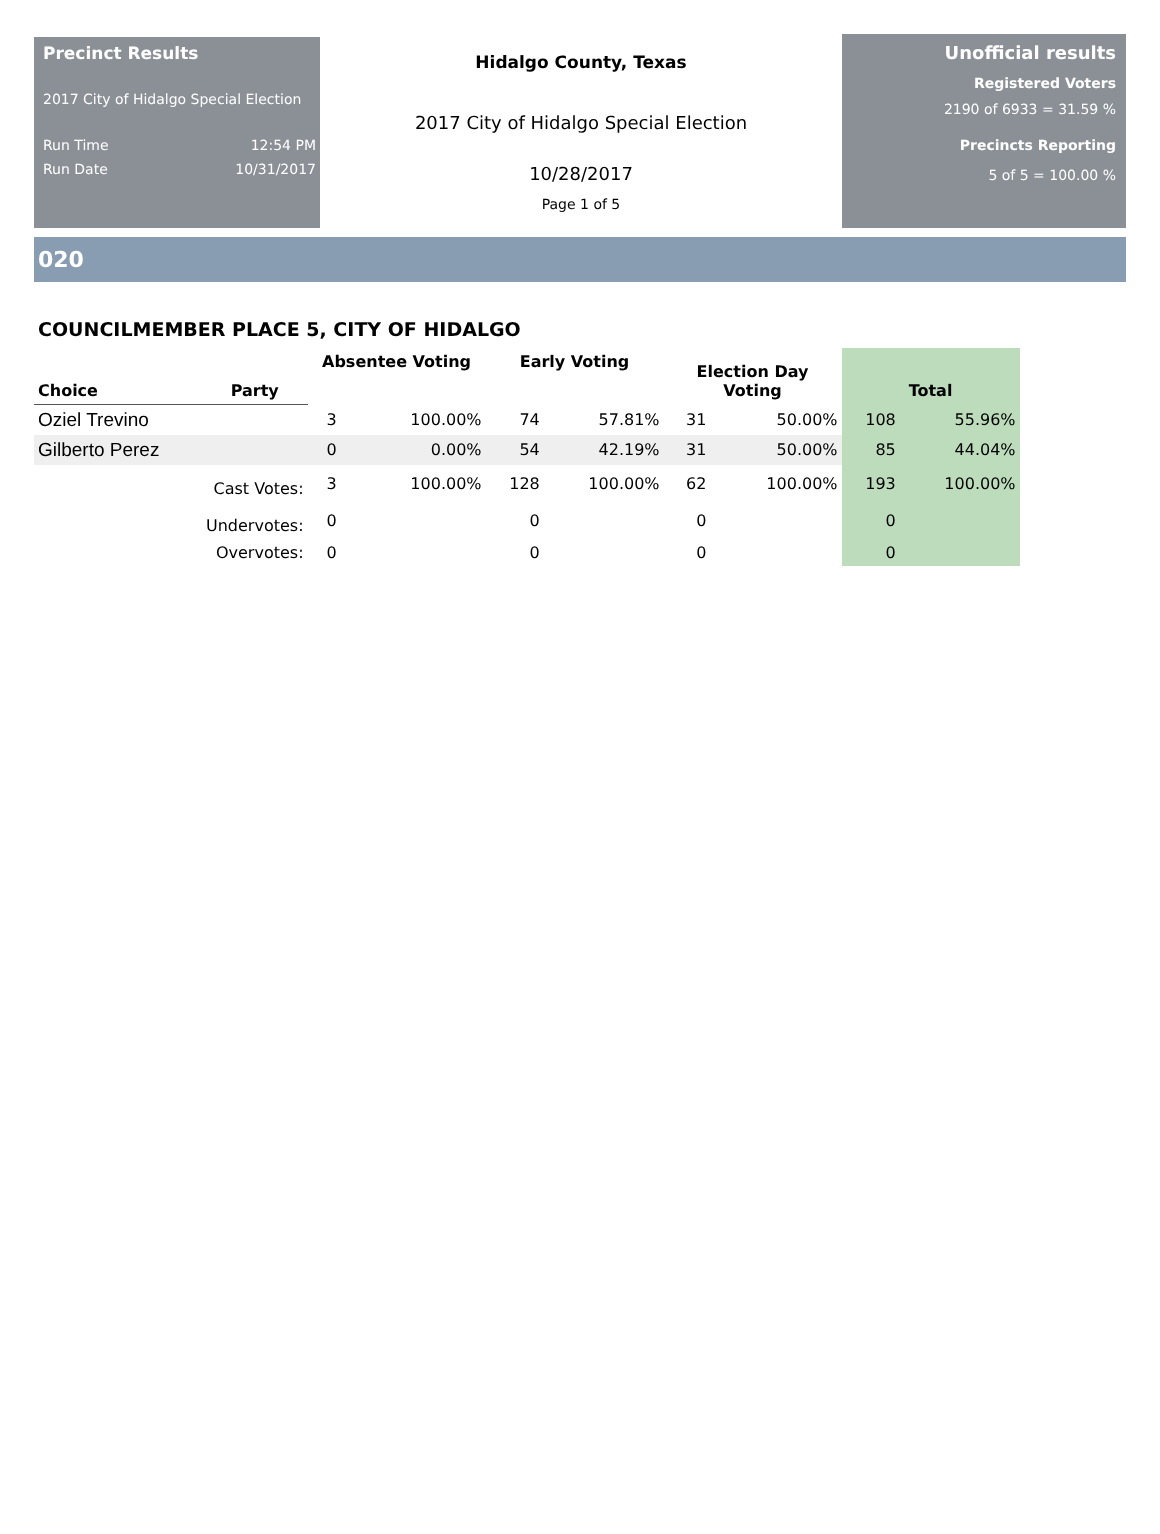Precinct Results
2017 City of Hidalgo Special Election
Run Time 12:54 PM
Run Date 10/31/2017
Hidalgo County, Texas
2017 City of Hidalgo Special Election
10/28/2017
Page 1 of 5
Unofficial results
Registered Voters
2190 of 6933 = 31.59 %
Precincts Reporting
5 of 5 = 100.00 %
020
COUNCILMEMBER PLACE 5, CITY OF HIDALGO
| Choice | Party | Absentee Voting | | Early Voting | | Election Day Voting | | Total | |
| --- | --- | --- | --- | --- | --- | --- | --- | --- | --- |
| Oziel Trevino | | 3 | 100.00% | 74 | 57.81% | 31 | 50.00% | 108 | 55.96% |
| Gilberto Perez | | 0 | 0.00% | 54 | 42.19% | 31 | 50.00% | 85 | 44.04% |
| | Cast Votes: | 3 | 100.00% | 128 | 100.00% | 62 | 100.00% | 193 | 100.00% |
| | Undervotes: | 0 | | 0 | | 0 | | 0 | |
| | Overvotes: | 0 | | 0 | | 0 | | 0 | |